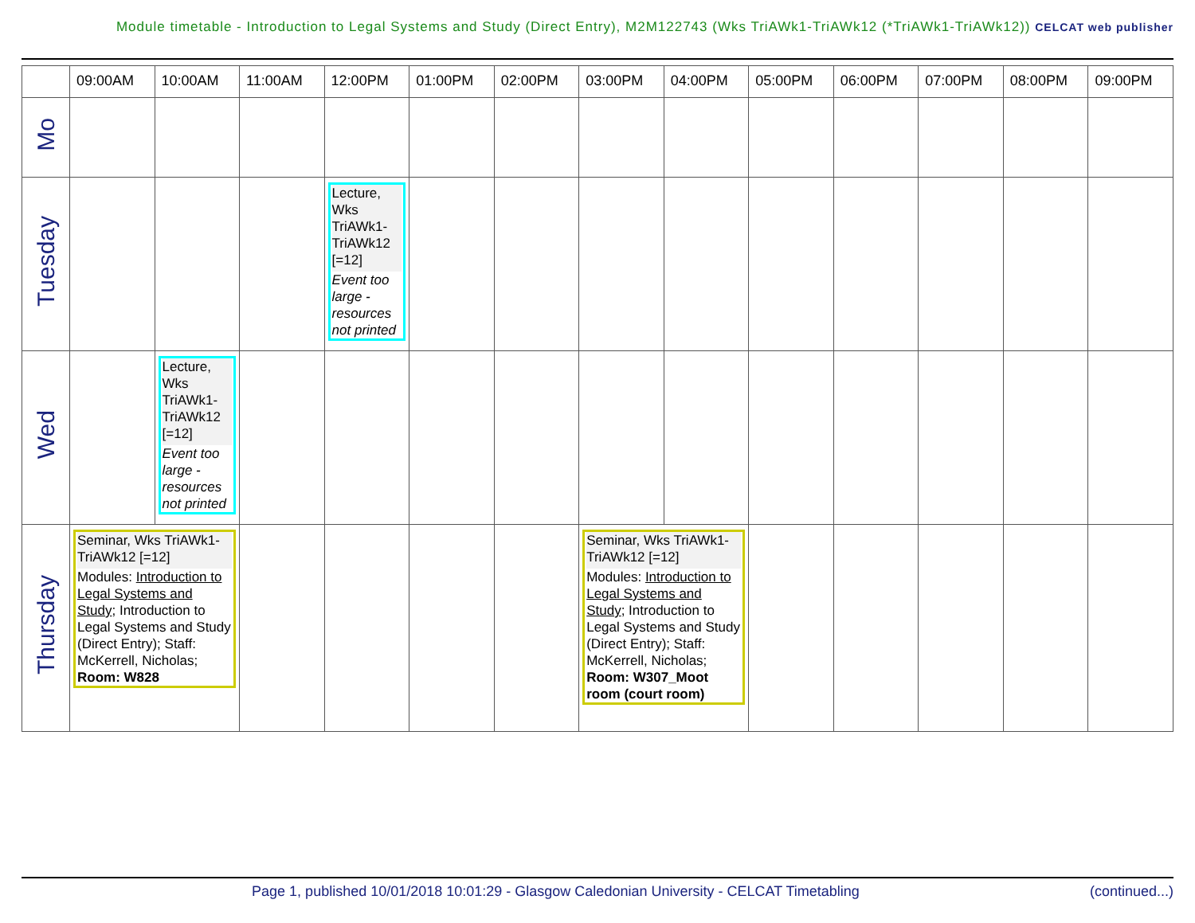Module timetable - Introduction to Legal Systems and Study (Direct Entry), M2M122743 (Wks TriAWk1-TriAWk12 (*TriAWk1-TriAWk12)) CELCAT web publisher
| | 09:00AM | 10:00AM | 11:00AM | 12:00PM | 01:00PM | 02:00PM | 03:00PM | 04:00PM | 05:00PM | 06:00PM | 07:00PM | 08:00PM | 09:00PM |
| --- | --- | --- | --- | --- | --- | --- | --- | --- | --- | --- | --- | --- | --- |
| Mo | | | | | | | | | | | | | |
| Tuesday | | | | Lecture, Wks TriAWk1-TriAWk12 [=12] Event too large - resources not printed | | | | | | | | | |
| Wed | | Lecture, Wks TriAWk1-TriAWk12 [=12] Event too large - resources not printed | | | | | | | | | | | |
| Thursday | Seminar, Wks TriAWk1-TriAWk12 [=12] Modules: Introduction to Legal Systems and Study ; Introduction to Legal Systems and Study (Direct Entry); Staff: McKerrell, Nicholas; Room: W828 | | | | | | Seminar, Wks TriAWk1-TriAWk12 [=12] Modules: Introduction to Legal Systems and Study ; Introduction to Legal Systems and Study (Direct Entry); Staff: McKerrell, Nicholas; Room: W307_Moot room (court room) | | | | | | |
Page 1, published 10/01/2018 10:01:29 - Glasgow Caledonian University - CELCAT Timetabling (continued...)